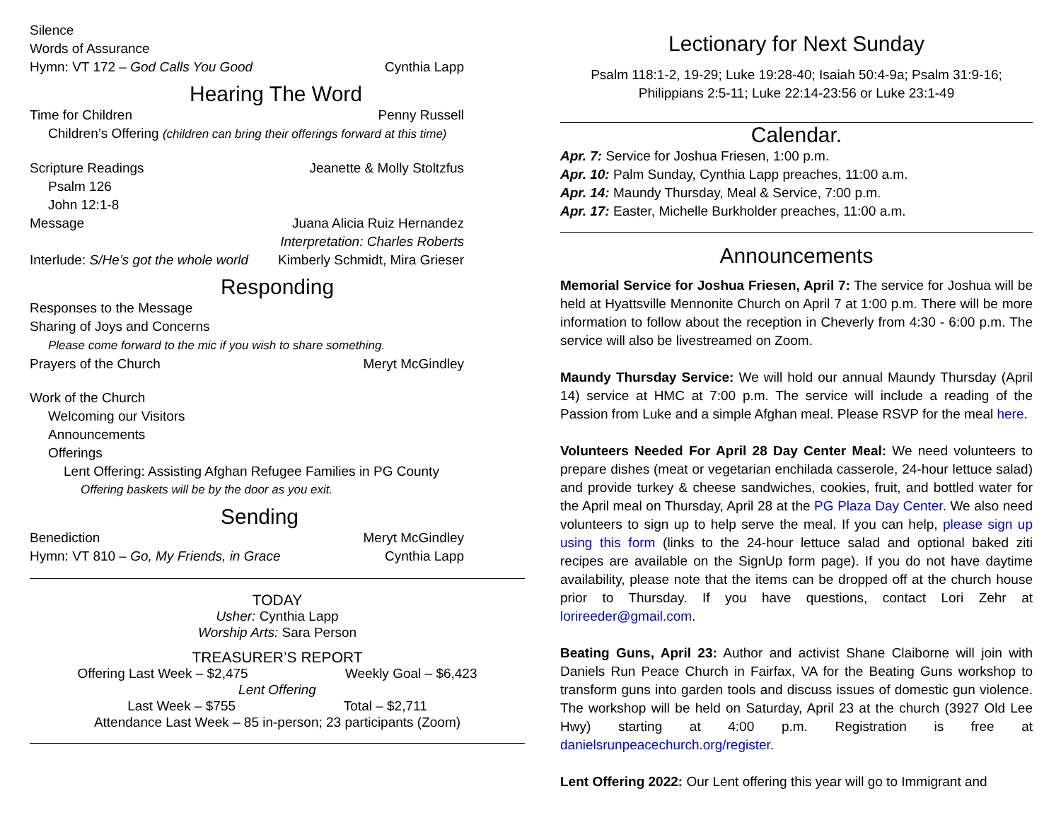Silence
Words of Assurance
Hymn: VT 172 – God Calls You Good Cynthia Lapp
Hearing The Word
Time for Children Penny Russell
Children’s Offering (children can bring their offerings forward at this time)
Scripture Readings Jeanette & Molly Stoltzfus
Psalm 126
John 12:1-8
Message Juana Alicia Ruiz Hernandez
Interpretation: Charles Roberts
Interlude: S/He’s got the whole world Kimberly Schmidt, Mira Grieser
Responding
Responses to the Message
Sharing of Joys and Concerns
Please come forward to the mic if you wish to share something.
Prayers of the Church Meryt McGindley
Work of the Church
Welcoming our Visitors
Announcements
Offerings
Lent Offering: Assisting Afghan Refugee Families in PG County
Offering baskets will be by the door as you exit.
Sending
Benediction Meryt McGindley
Hymn: VT 810 – Go, My Friends, in Grace Cynthia Lapp
TODAY
Usher: Cynthia Lapp
Worship Arts: Sara Person
TREASURER’S REPORT
Offering Last Week – $2,475 Weekly Goal – $6,423
Lent Offering
Last Week – $755 Total – $2,711
Attendance Last Week – 85 in-person; 23 participants (Zoom)
Lectionary for Next Sunday
Psalm 118:1-2, 19-29; Luke 19:28-40; Isaiah 50:4-9a; Psalm 31:9-16;
Philippians 2:5-11; Luke 22:14-23:56 or Luke 23:1-49
Calendar.
Apr. 7: Service for Joshua Friesen, 1:00 p.m.
Apr. 10: Palm Sunday, Cynthia Lapp preaches, 11:00 a.m.
Apr. 14: Maundy Thursday, Meal & Service, 7:00 p.m.
Apr. 17: Easter, Michelle Burkholder preaches, 11:00 a.m.
Announcements
Memorial Service for Joshua Friesen, April 7: The service for Joshua will be held at Hyattsville Mennonite Church on April 7 at 1:00 p.m. There will be more information to follow about the reception in Cheverly from 4:30 - 6:00 p.m. The service will also be livestreamed on Zoom.
Maundy Thursday Service: We will hold our annual Maundy Thursday (April 14) service at HMC at 7:00 p.m. The service will include a reading of the Passion from Luke and a simple Afghan meal. Please RSVP for the meal here.
Volunteers Needed For April 28 Day Center Meal: We need volunteers to prepare dishes (meat or vegetarian enchilada casserole, 24-hour lettuce salad) and provide turkey & cheese sandwiches, cookies, fruit, and bottled water for the April meal on Thursday, April 28 at the PG Plaza Day Center. We also need volunteers to sign up to help serve the meal. If you can help, please sign up using this form (links to the 24-hour lettuce salad and optional baked ziti recipes are available on the SignUp form page). If you do not have daytime availability, please note that the items can be dropped off at the church house prior to Thursday. If you have questions, contact Lori Zehr at lorireeder@gmail.com.
Beating Guns, April 23: Author and activist Shane Claiborne will join with Daniels Run Peace Church in Fairfax, VA for the Beating Guns workshop to transform guns into garden tools and discuss issues of domestic gun violence. The workshop will be held on Saturday, April 23 at the church (3927 Old Lee Hwy) starting at 4:00 p.m. Registration is free at danielsrunpeacechurch.org/register.
Lent Offering 2022: Our Lent offering this year will go to Immigrant and